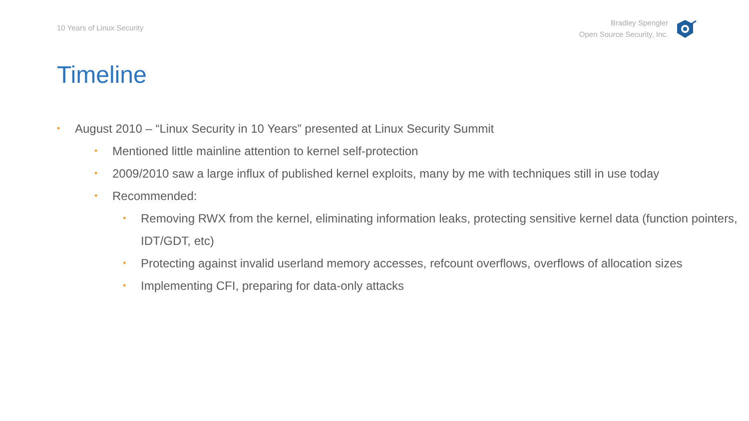10 Years of Linux Security
Bradley Spengler
Open Source Security, Inc.
Timeline
• August 2010 – “Linux Security in 10 Years” presented at Linux Security Summit
• Mentioned little mainline attention to kernel self-protection
• 2009/2010 saw a large influx of published kernel exploits, many by me with techniques still in use today
• Recommended:
• Removing RWX from the kernel, eliminating information leaks, protecting sensitive kernel data (function pointers, IDT/GDT, etc)
• Protecting against invalid userland memory accesses, refcount overflows, overflows of allocation sizes
• Implementing CFI, preparing for data-only attacks